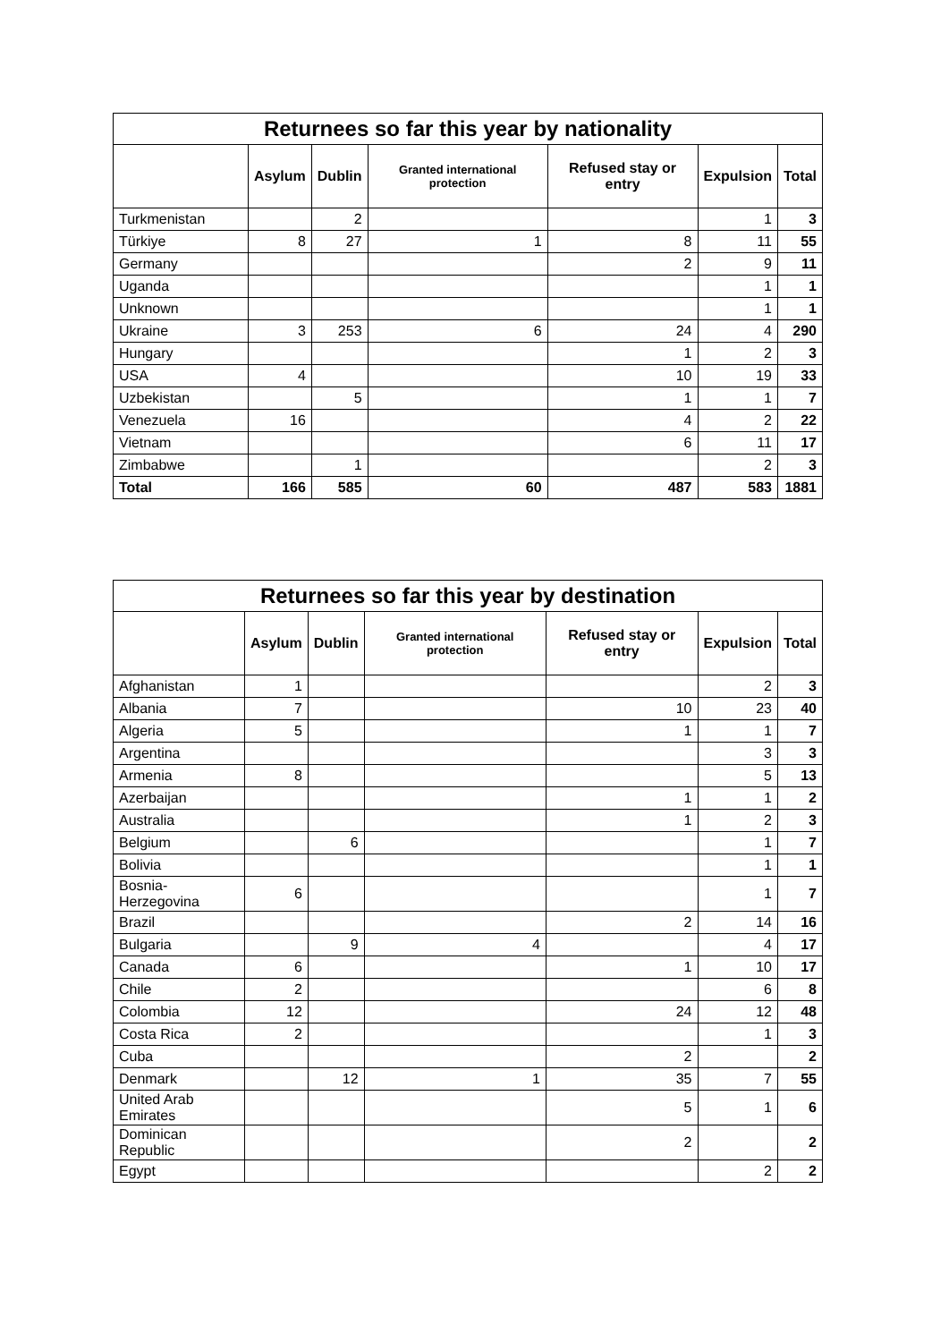| Returnees so far this year by nationality | | | | | | |
| --- | --- | --- | --- | --- | --- | --- |
| | Asylum | Dublin | Granted international protection | Refused stay or entry | Expulsion | Total |
| Turkmenistan | | 2 | | | 1 | 3 |
| Türkiye | 8 | 27 | 1 | 8 | 11 | 55 |
| Germany | | | | 2 | 9 | 11 |
| Uganda | | | | | 1 | 1 |
| Unknown | | | | | 1 | 1 |
| Ukraine | 3 | 253 | 6 | 24 | 4 | 290 |
| Hungary | | | | 1 | 2 | 3 |
| USA | 4 | | | 10 | 19 | 33 |
| Uzbekistan | | 5 | | 1 | 1 | 7 |
| Venezuela | 16 | | | 4 | 2 | 22 |
| Vietnam | | | | 6 | 11 | 17 |
| Zimbabwe | | 1 | | | 2 | 3 |
| Total | 166 | 585 | 60 | 487 | 583 | 1881 |
| Returnees so far this year by destination | | | | | | |
| --- | --- | --- | --- | --- | --- | --- |
| | Asylum | Dublin | Granted international protection | Refused stay or entry | Expulsion | Total |
| Afghanistan | 1 | | | | 2 | 3 |
| Albania | 7 | | | 10 | 23 | 40 |
| Algeria | 5 | | | 1 | 1 | 7 |
| Argentina | | | | | 3 | 3 |
| Armenia | 8 | | | | 5 | 13 |
| Azerbaijan | | | | 1 | 1 | 2 |
| Australia | | | | 1 | 2 | 3 |
| Belgium | | 6 | | | 1 | 7 |
| Bolivia | | | | | 1 | 1 |
| Bosnia- Herzegovina | 6 | | | | 1 | 7 |
| Brazil | | | | 2 | 14 | 16 |
| Bulgaria | | 9 | 4 | | 4 | 17 |
| Canada | 6 | | | 1 | 10 | 17 |
| Chile | 2 | | | | 6 | 8 |
| Colombia | 12 | | | 24 | 12 | 48 |
| Costa Rica | 2 | | | | 1 | 3 |
| Cuba | | | | 2 | | 2 |
| Denmark | | 12 | 1 | 35 | 7 | 55 |
| United Arab Emirates | | | | 5 | 1 | 6 |
| Dominican Republic | | | | 2 | | 2 |
| Egypt | | | | | 2 | 2 |